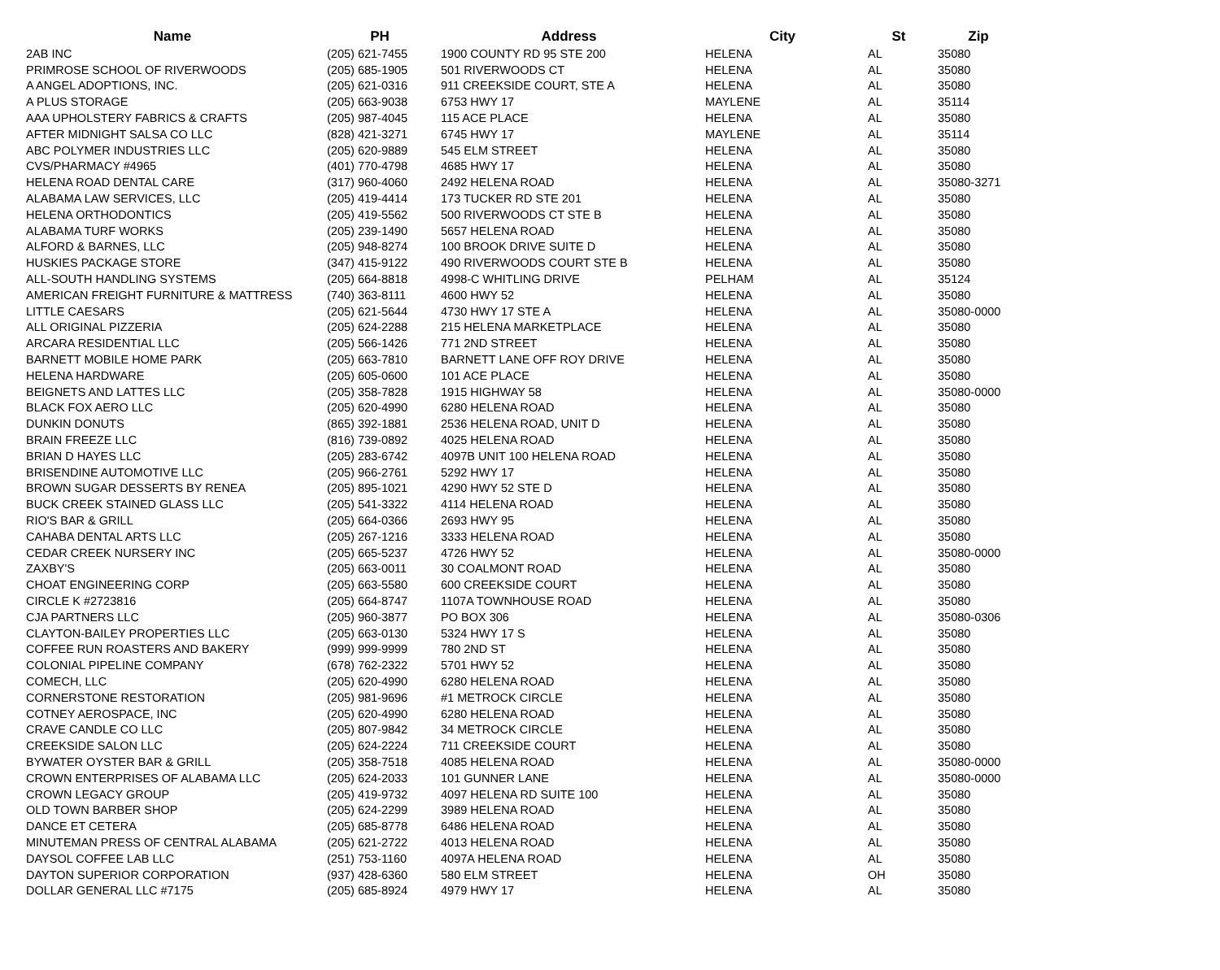| Name | PH | Address | City | St | Zip |
| --- | --- | --- | --- | --- | --- |
| 2AB INC | (205) 621-7455 | 1900 COUNTY RD 95 STE 200 | HELENA | AL | 35080 |
| PRIMROSE SCHOOL OF RIVERWOODS | (205) 685-1905 | 501 RIVERWOODS CT | HELENA | AL | 35080 |
| A ANGEL ADOPTIONS, INC. | (205) 621-0316 | 911 CREEKSIDE COURT, STE A | HELENA | AL | 35080 |
| A PLUS STORAGE | (205) 663-9038 | 6753 HWY 17 | MAYLENE | AL | 35114 |
| AAA UPHOLSTERY FABRICS & CRAFTS | (205) 987-4045 | 115 ACE PLACE | HELENA | AL | 35080 |
| AFTER MIDNIGHT SALSA CO LLC | (828) 421-3271 | 6745 HWY 17 | MAYLENE | AL | 35114 |
| ABC POLYMER INDUSTRIES LLC | (205) 620-9889 | 545 ELM STREET | HELENA | AL | 35080 |
| CVS/PHARMACY #4965 | (401) 770-4798 | 4685 HWY 17 | HELENA | AL | 35080 |
| HELENA ROAD DENTAL CARE | (317) 960-4060 | 2492 HELENA ROAD | HELENA | AL | 35080-3271 |
| ALABAMA LAW SERVICES, LLC | (205) 419-4414 | 173 TUCKER RD STE 201 | HELENA | AL | 35080 |
| HELENA ORTHODONTICS | (205) 419-5562 | 500 RIVERWOODS CT STE B | HELENA | AL | 35080 |
| ALABAMA TURF WORKS | (205) 239-1490 | 5657 HELENA ROAD | HELENA | AL | 35080 |
| ALFORD & BARNES, LLC | (205) 948-8274 | 100 BROOK DRIVE SUITE D | HELENA | AL | 35080 |
| HUSKIES PACKAGE STORE | (347) 415-9122 | 490 RIVERWOODS COURT STE B | HELENA | AL | 35080 |
| ALL-SOUTH HANDLING SYSTEMS | (205) 664-8818 | 4998-C WHITLING DRIVE | PELHAM | AL | 35124 |
| AMERICAN FREIGHT FURNITURE & MATTRESS | (740) 363-8111 | 4600 HWY 52 | HELENA | AL | 35080 |
| LITTLE CAESARS | (205) 621-5644 | 4730 HWY 17 STE A | HELENA | AL | 35080-0000 |
| ALL ORIGINAL PIZZERIA | (205) 624-2288 | 215 HELENA MARKETPLACE | HELENA | AL | 35080 |
| ARCARA RESIDENTIAL LLC | (205) 566-1426 | 771 2ND STREET | HELENA | AL | 35080 |
| BARNETT MOBILE HOME PARK | (205) 663-7810 | BARNETT LANE OFF ROY DRIVE | HELENA | AL | 35080 |
| HELENA HARDWARE | (205) 605-0600 | 101 ACE PLACE | HELENA | AL | 35080 |
| BEIGNETS AND LATTES LLC | (205) 358-7828 | 1915 HIGHWAY 58 | HELENA | AL | 35080-0000 |
| BLACK FOX AERO LLC | (205) 620-4990 | 6280 HELENA ROAD | HELENA | AL | 35080 |
| DUNKIN DONUTS | (865) 392-1881 | 2536 HELENA ROAD, UNIT D | HELENA | AL | 35080 |
| BRAIN FREEZE LLC | (816) 739-0892 | 4025 HELENA ROAD | HELENA | AL | 35080 |
| BRIAN D HAYES LLC | (205) 283-6742 | 4097B UNIT 100 HELENA ROAD | HELENA | AL | 35080 |
| BRISENDINE AUTOMOTIVE LLC | (205) 966-2761 | 5292 HWY 17 | HELENA | AL | 35080 |
| BROWN SUGAR DESSERTS BY RENEA | (205) 895-1021 | 4290 HWY 52 STE D | HELENA | AL | 35080 |
| BUCK CREEK STAINED GLASS LLC | (205) 541-3322 | 4114 HELENA ROAD | HELENA | AL | 35080 |
| RIO'S BAR & GRILL | (205) 664-0366 | 2693 HWY 95 | HELENA | AL | 35080 |
| CAHABA DENTAL ARTS LLC | (205) 267-1216 | 3333 HELENA ROAD | HELENA | AL | 35080 |
| CEDAR CREEK NURSERY INC | (205) 665-5237 | 4726 HWY 52 | HELENA | AL | 35080-0000 |
| ZAXBY'S | (205) 663-0011 | 30 COALMONT ROAD | HELENA | AL | 35080 |
| CHOAT ENGINEERING CORP | (205) 663-5580 | 600 CREEKSIDE COURT | HELENA | AL | 35080 |
| CIRCLE K #2723816 | (205) 664-8747 | 1107A TOWNHOUSE ROAD | HELENA | AL | 35080 |
| CJA PARTNERS LLC | (205) 960-3877 | PO BOX 306 | HELENA | AL | 35080-0306 |
| CLAYTON-BAILEY PROPERTIES LLC | (205) 663-0130 | 5324 HWY 17 S | HELENA | AL | 35080 |
| COFFEE RUN ROASTERS AND BAKERY | (999) 999-9999 | 780 2ND ST | HELENA | AL | 35080 |
| COLONIAL PIPELINE COMPANY | (678) 762-2322 | 5701 HWY 52 | HELENA | AL | 35080 |
| COMECH, LLC | (205) 620-4990 | 6280 HELENA ROAD | HELENA | AL | 35080 |
| CORNERSTONE RESTORATION | (205) 981-9696 | #1 METROCK CIRCLE | HELENA | AL | 35080 |
| COTNEY AEROSPACE, INC | (205) 620-4990 | 6280 HELENA ROAD | HELENA | AL | 35080 |
| CRAVE CANDLE CO LLC | (205) 807-9842 | 34 METROCK CIRCLE | HELENA | AL | 35080 |
| CREEKSIDE SALON LLC | (205) 624-2224 | 711 CREEKSIDE COURT | HELENA | AL | 35080 |
| BYWATER OYSTER BAR & GRILL | (205) 358-7518 | 4085 HELENA ROAD | HELENA | AL | 35080-0000 |
| CROWN ENTERPRISES OF ALABAMA LLC | (205) 624-2033 | 101 GUNNER LANE | HELENA | AL | 35080-0000 |
| CROWN LEGACY GROUP | (205) 419-9732 | 4097 HELENA RD SUITE 100 | HELENA | AL | 35080 |
| OLD TOWN BARBER SHOP | (205) 624-2299 | 3989 HELENA ROAD | HELENA | AL | 35080 |
| DANCE ET CETERA | (205) 685-8778 | 6486 HELENA ROAD | HELENA | AL | 35080 |
| MINUTEMAN PRESS OF CENTRAL ALABAMA | (205) 621-2722 | 4013 HELENA ROAD | HELENA | AL | 35080 |
| DAYSOL COFFEE LAB LLC | (251) 753-1160 | 4097A HELENA ROAD | HELENA | AL | 35080 |
| DAYTON SUPERIOR CORPORATION | (937) 428-6360 | 580 ELM STREET | HELENA | OH | 35080 |
| DOLLAR GENERAL LLC #7175 | (205) 685-8924 | 4979 HWY 17 | HELENA | AL | 35080 |